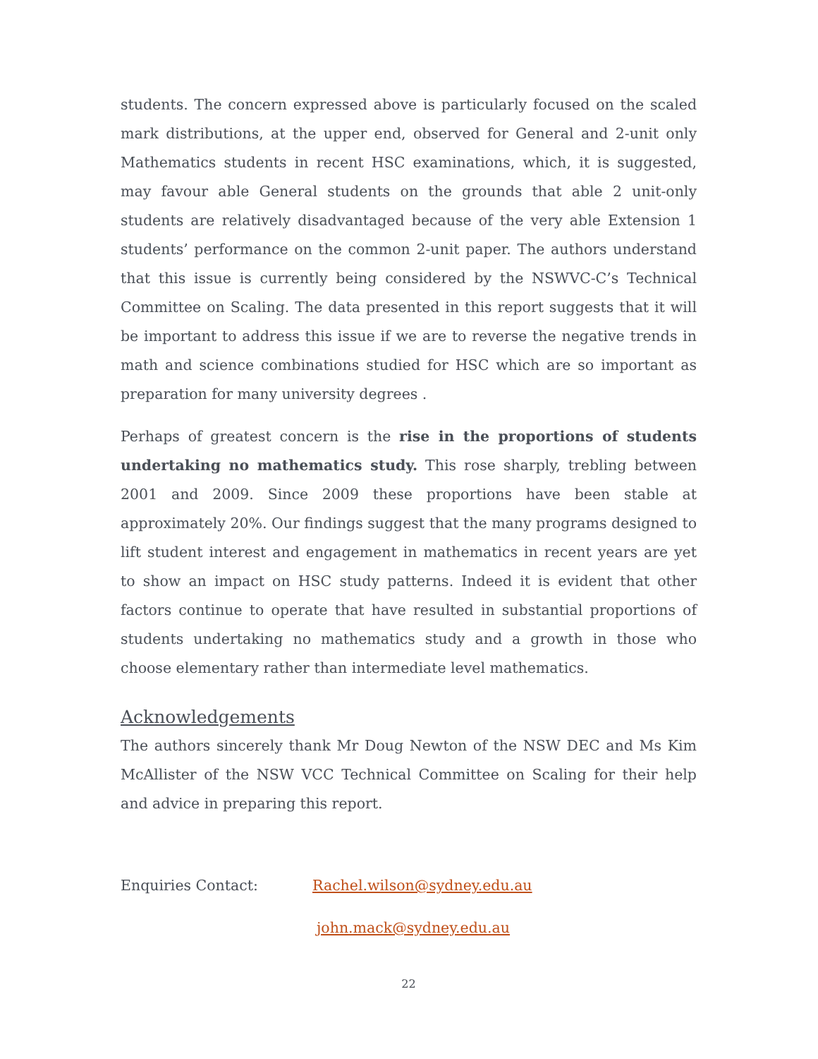students. The concern expressed above is particularly focused on the scaled mark distributions, at the upper end, observed for General and 2-unit only Mathematics students in recent HSC examinations, which, it is suggested, may favour able General students on the grounds that able 2 unit-only students are relatively disadvantaged because of the very able Extension 1 students’ performance on the common 2-unit paper. The authors understand that this issue is currently being considered by the NSWVC-C’s Technical Committee on Scaling. The data presented in this report suggests that it will be important to address this issue if we are to reverse the negative trends in math and science combinations studied for HSC which are so important as preparation for many university degrees .
Perhaps of greatest concern is the rise in the proportions of students undertaking no mathematics study. This rose sharply, trebling between 2001 and 2009. Since 2009 these proportions have been stable at approximately 20%. Our findings suggest that the many programs designed to lift student interest and engagement in mathematics in recent years are yet to show an impact on HSC study patterns. Indeed it is evident that other factors continue to operate that have resulted in substantial proportions of students undertaking no mathematics study and a growth in those who choose elementary rather than intermediate level mathematics.
Acknowledgements
The authors sincerely thank Mr Doug Newton of the NSW DEC and Ms Kim McAllister of the NSW VCC Technical Committee on Scaling for their help and advice in preparing this report.
Enquiries Contact: Rachel.wilson@sydney.edu.au
john.mack@sydney.edu.au
22